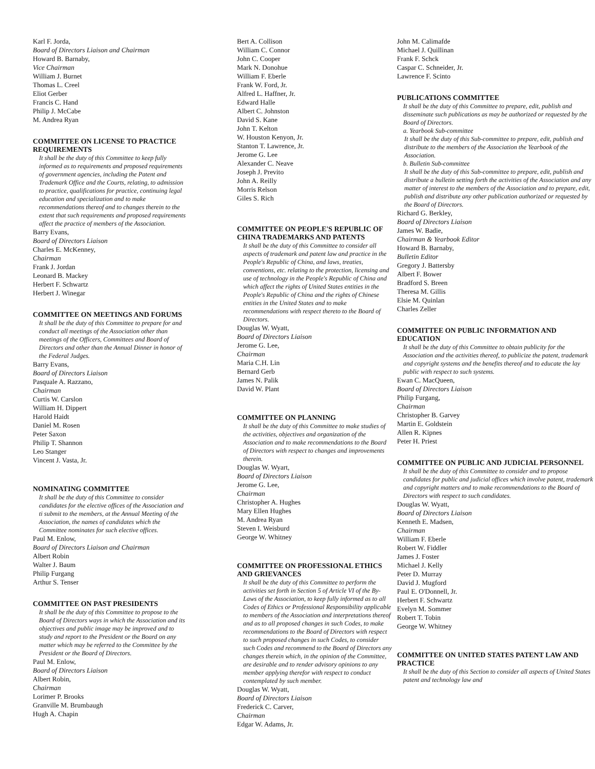Karl F. Jorda,
Board of Directors Liaison and Chairman
Howard B. Barnaby,
Vice Chairman
William J. Burnet
Thomas L. Creel
Eliot Gerber
Francis C. Hand
Philip J. McCabe
M. Andrea Ryan
COMMITTEE ON LICENSE TO PRACTICE REQUIREMENTS
It shall be the duty of this Committee to keep fully informed as to requirements and proposed requirements of government agencies, including the Patent and Trademark Office and the Courts, relating, to admission to practice, qualifications for practice, continuing legal education and specialization and to make recommendations thereof and to changes therein to the extent that such requirements and proposed requirements affect the practice of members of the Association.
Barry Evans,
Board of Directors Liaison
Charles E. McKenney,
Chairman
Frank J. Jordan
Leonard B. Mackey
Herbert F. Schwartz
Herbert J. Winegar
COMMITTEE ON MEETINGS AND FORUMS
It shall be the duty of this Committee to prepare for and conduct all meetings of the Association other than meetings of the Officers, Committees and Board of Directors and other than the Annual Dinner in honor of the Federal Judges.
Barry Evans,
Board of Directors Liaison
Pasquale A. Razzano,
Chairman
Curtis W. Carslon
William H. Dippert
Harold Haidt
Daniel M. Rosen
Peter Saxon
Philip T. Shannon
Leo Stanger
Vincent J. Vasta, Jr.
NOMINATING COMMITTEE
It shall be the duty of this Committee to consider candidates for the elective offices of the Association and ti submit to the members, at the Annual Meeting of the Association, the names of candidates which the Committee nominates for such elective offices.
Paul M. Enlow,
Board of Directors Liaison and Chairman
Albert Robin
Walter J. Baum
Philip Furgang
Arthur S. Tenser
COMMITTEE ON PAST PRESIDENTS
It shall be the duty of this Committee to propose to the Board of Directors ways in which the Association and its objectives and public image may be improved and to study and report to the President or the Board on any matter which may be referred to the Committee by the President or the Board of Directors.
Paul M. Enlow,
Board of Directors Liaison
Albert Robin,
Chairman
Lorimer P. Brooks
Granville M. Brumbaugh
Hugh A. Chapin
Bert A. Collison
William C. Connor
John C. Cooper
Mark N. Donohue
William F. Eberle
Frank W. Ford, Jr.
Alfred L. Haffner, Jr.
Edward Halle
Albert C. Johnston
David S. Kane
John T. Kelton
W. Houston Kenyon, Jr.
Stanton T. Lawrence, Jr.
Jerome G. Lee
Alexander C. Neave
Joseph J. Previto
John A. Reilly
Morris Relson
Giles S. Rich
COMMITTEE ON PEOPLE'S REPUBLIC OF CHINA TRADEMARKS AND PATENTS
It shall be the duty of this Committee to consider all aspects of trademark and patent law and practice in the People's Republic of China, and laws, treaties, conventions, etc. relating to the protection, licensing and use of technology in the People's Republic of China and which affect the rights of United States entities in the People's Republic of China and the rights of Chinese entities in the United States and to make recommendations with respect thereto to the Board of Directors.
Douglas W. Wyatt,
Board of Directors Liaison
Jerome G. Lee,
Chairman
Maria C.H. Lin
Bernard Gerb
James N. Palik
David W. Plant
COMMITTEE ON PLANNING
It shall be the duty of this Committee to make studies of the activities, objectives and organization of the Association and to make recommendations to the Board of Directors with respect to changes and improvements therein.
Douglas W. Wyart,
Board of Directors Liaison
Jerome G. Lee,
Chairman
Christopher A. Hughes
Mary Ellen Hughes
M. Andrea Ryan
Steven I. Weisburd
George W. Whitney
COMMITTEE ON PROFESSIONAL ETHICS AND GRIEVANCES
It shall be the duty of this Committee to perform the activities set forth in Section 5 of Article VI of the By-Laws of the Association, to keep fully informed as to all Codes of Ethics or Professional Responsibility applicable to members of the Association and interpretations thereof and as to all proposed changes in such Codes, to make recommendations to the Board of Directors with respect to such proposed changes in such Codes, to consider such Codes and recommend to the Board of Directors any changes therein which, in the opinion of the Committee, are desirable and to render advisory opinions to any member applying therefor with respect to conduct contemplated by such member.
Douglas W. Wyatt,
Board of Directors Liaison
Frederick C. Carver,
Chairman
Edgar W. Adams, Jr.
John M. Calimafde
Michael J. Quillinan
Frank F. Schck
Caspar C. Schneider, Jr.
Lawrence F. Scinto
PUBLICATIONS COMMITTEE
It shall be the duty of this Committee to prepare, edit, publish and disseminate such publications as may be authorized or requested by the Board of Directors.
a. Yearbook Sub-committee
It shall be the duty of this Sub-committee to prepare, edit, publish and distribute to the members of the Association the Yearbook of the Association.
b. Bulletin Sub-committee
It shall be the duty of this Sub-committee to prepare, edit, publish and distribute a bulletin setting forth the activities of the Association and any matter of interest to the members of the Association and to prepare, edit, publish and distribute any other publication authorized or requested by the Board of Directors.
Richard G. Berkley,
Board of Directors Liaison
James W. Badie,
Chairman & Yearbook Editor
Howard B. Barnaby,
Bulletin Editor
Gregory J. Battersby
Albert F. Bower
Bradford S. Breen
Theresa M. Gillis
Elsie M. Quinlan
Charles Zeller
COMMITTEE ON PUBLIC INFORMATION AND EDUCATION
It shall be the duty of this Committee to obtain publicity for the Association and the activities thereof, to publicize the patent, trademark and copyright systems and the benefits thereof and to educate the lay public with respect to such systems.
Ewan C. MacQueen,
Board of Directors Liaison
Philip Furgang,
Chairman
Christopher B. Garvey
Martin E. Goldstein
Allen R. Kipnes
Peter H. Priest
COMMITTEE ON PUBLIC AND JUDICIAL PERSONNEL
It shall be the duty of this Committee to consider and to propose candidates for public and judicial offices which involve patent, trademark and copyright matters and to make recommendations to the Board of Directors with respect to such candidates.
Douglas W. Wyatt,
Board of Directors Liaison
Kenneth E. Madsen,
Chairman
William F. Eberle
Robert W. Fiddler
James J. Foster
Michael J. Kelly
Peter D. Murray
David J. Mugford
Paul E. O'Donnell, Jr.
Herbert F. Schwartz
Evelyn M. Sommer
Robert T. Tobin
George W. Whitney
COMMITTEE ON UNITED STATES PATENT LAW AND PRACTICE
It shall be the duty of this Section to consider all aspects of United States patent and technology law and